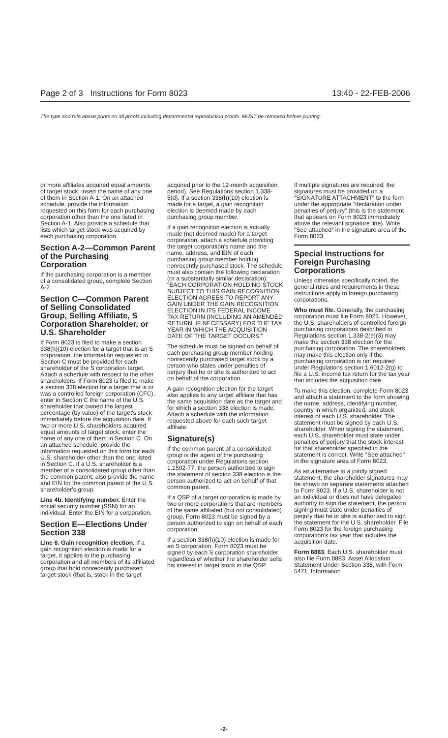Page 2 of 3 Instructions for Form 8023 13:40 - 22-FEB-2006
The type and rule above prints on all proofs including departmental reproduction proofs. MUST be removed before printing.
or more affiliates acquired equal amounts of target stock, insert the name of any one of them in Section A-1. On an attached schedule, provide the information requested on this form for each purchasing corporation other than the one listed in Section A-1. Also provide a schedule that lists which target stock was acquired by each purchasing corporation.
Section A-2—Common Parent of the Purchasing Corporation
If the purchasing corporation is a member of a consolidated group, complete Section A-2.
Section C—Common Parent of Selling Consolidated Group, Selling Affiliate, S Corporation Shareholder, or U.S. Shareholder
If Form 8023 is filed to make a section 338(h)(10) election for a target that is an S corporation, the information requested in Section C must be provided for each shareholder of the S corporation target. Attach a schedule with respect to the other shareholders. If Form 8023 is filed to make a section 338 election for a target that is or was a controlled foreign corporation (CFC), enter in Section C the name of the U.S. shareholder that owned the largest percentage (by value) of the target's stock immediately before the acquisition date. If two or more U.S. shareholders acquired equal amounts of target stock, enter the name of any one of them in Section C. On an attached schedule, provide the information requested on this form for each U.S. shareholder other than the one listed in Section C. If a U.S. shareholder is a member of a consolidated group other than the common parent, also provide the name and EIN for the common parent of the U.S. shareholder's group.
Line 4b. Identifying number. Enter the social security number (SSN) for an individual. Enter the EIN for a corporation.
Section E—Elections Under Section 338
Line 8. Gain recognition election. If a gain recognition election is made for a target, it applies to the purchasing corporation and all members of its affiliated group that hold nonrecently purchased target stock (that is, stock in the target
acquired prior to the 12-month acquisition period). See Regulations section 1.338-5(d). If a section 338(h)(10) election is made for a target, a gain recognition election is deemed made by each purchasing group member.
If a gain recognition election is actually made (not deemed made) for a target corporation, attach a schedule providing the target corporation's name and the name, address, and EIN of each purchasing group member holding nonrecently purchased stock. The schedule must also contain the following declaration (or a substantially similar declaration): "EACH CORPORATION HOLDING STOCK SUBJECT TO THIS GAIN RECOGNITION ELECTION AGREES TO REPORT ANY GAIN UNDER THE GAIN RECOGNITION ELECTION IN ITS FEDERAL INCOME TAX RETURN (INCLUDING AN AMENDED RETURN, IF NECESSARY) FOR THE TAX YEAR IN WHICH THE ACQUISITION DATE OF THE TARGET OCCURS."
The schedule must be signed on behalf of each purchasing group member holding nonrecently purchased target stock by a person who states under penalties of perjury that he or she is authorized to act on behalf of the corporation.
A gain recognition election for the target also applies to any target affiliate that has the same acquisition date as the target and for which a section 338 election is made. Attach a schedule with the information requested above for each such target affiliate.
Signature(s)
If the common parent of a consolidated group is the agent of the purchasing corporation under Regulations section 1.1502-77, the person authorized to sign the statement of section 338 election is the person authorized to act on behalf of that common parent.
If a QSP of a target corporation is made by two or more corporations that are members of the same affiliated (but not consolidated) group, Form 8023 must be signed by a person authorized to sign on behalf of each corporation.
If a section 338(h)(10) election is made for an S corporation, Form 8023 must be signed by each S corporation shareholder regardless of whether the shareholder sells his interest in target stock in the QSP.
If multiple signatures are required, the signatures must be provided on a "SIGNATURE ATTACHMENT" to the form under the appropriate "declaration under penalties of perjury" (this is the statement that appears on Form 8023 immediately above the relevant signature line). Write "See attached" in the signature area of the Form 8023.
Special Instructions for Foreign Purchasing Corporations
Unless otherwise specifically noted, the general rules and requirements in these instructions apply to foreign purchasing corporations.
Who must file. Generally, the purchasing corporation must file Form 8023. However, the U.S. shareholders of controlled foreign purchasing corporations described in Regulations section 1.338-2(e)(3) may make the section 338 election for the purchasing corporation. The shareholders may make this election only if the purchasing corporation is not required under Regulations section 1.6012-2(g) to file a U.S. income tax return for the tax year that includes the acquisition date.
To make this election, complete Form 8023 and attach a statement to the form showing the name, address, identifying number, country in which organized, and stock interest of each U.S. shareholder. The statement must be signed by each U.S. shareholder. When signing the statement, each U.S. shareholder must state under penalties of perjury that the stock interest for that shareholder specified in the statement is correct. Write "See attached" in the signature area of Form 8023.
As an alternative to a jointly signed statement, the shareholder signatures may be shown on separate statements attached to Form 8023. If a U.S. shareholder is not an individual or does not have delegated authority to sign the statement, the person signing must state under penalties of perjury that he or she is authorized to sign the statement for the U.S. shareholder. File Form 8023 for the foreign purchasing corporation's tax year that includes the acquisition date.
Form 8883. Each U.S. shareholder must also file Form 8883, Asset Allocation Statement Under Section 338, with Form 5471, Information
-2-